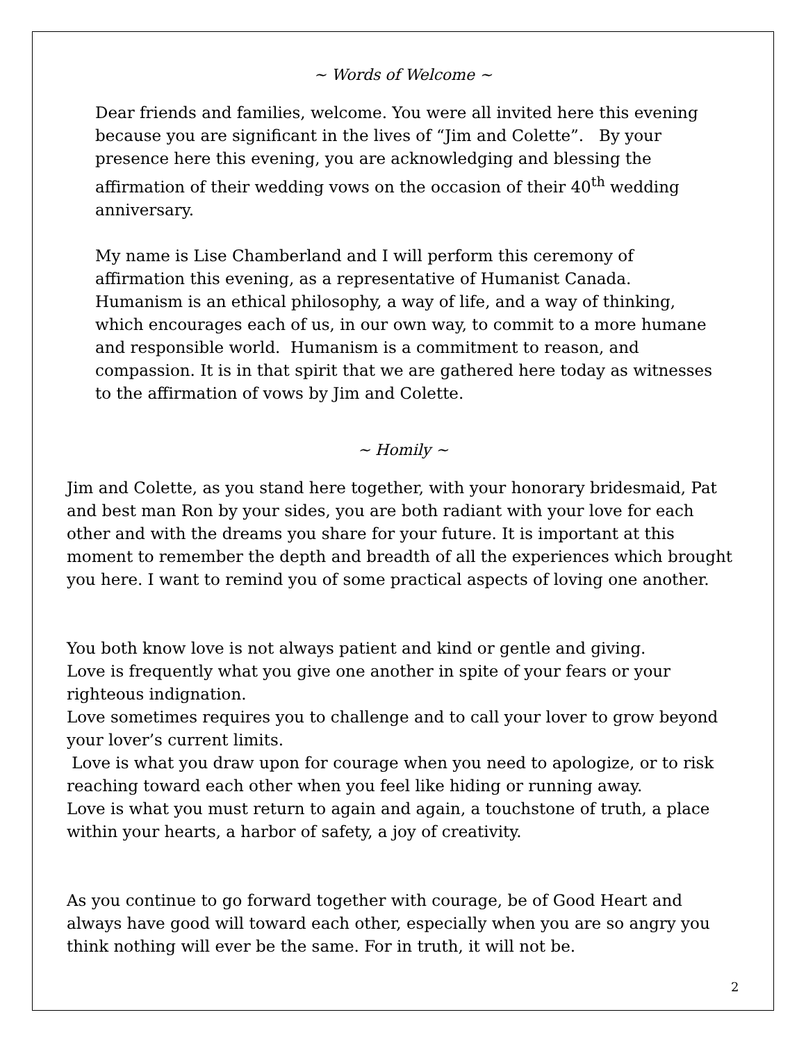~ Words of Welcome ~
Dear friends and families, welcome. You were all invited here this evening because you are significant in the lives of “Jim and Colette”. By your presence here this evening, you are acknowledging and blessing the affirmation of their wedding vows on the occasion of their 40<sup>th</sup> wedding anniversary.
My name is Lise Chamberland and I will perform this ceremony of affirmation this evening, as a representative of Humanist Canada. Humanism is an ethical philosophy, a way of life, and a way of thinking, which encourages each of us, in our own way, to commit to a more humane and responsible world. Humanism is a commitment to reason, and compassion. It is in that spirit that we are gathered here today as witnesses to the affirmation of vows by Jim and Colette.
~ Homily ~
Jim and Colette, as you stand here together, with your honorary bridesmaid, Pat and best man Ron by your sides, you are both radiant with your love for each other and with the dreams you share for your future. It is important at this moment to remember the depth and breadth of all the experiences which brought you here. I want to remind you of some practical aspects of loving one another.
You both know love is not always patient and kind or gentle and giving.
Love is frequently what you give one another in spite of your fears or your righteous indignation.
Love sometimes requires you to challenge and to call your lover to grow beyond your lover’s current limits.
Love is what you draw upon for courage when you need to apologize, or to risk reaching toward each other when you feel like hiding or running away.
Love is what you must return to again and again, a touchstone of truth, a place within your hearts, a harbor of safety, a joy of creativity.
As you continue to go forward together with courage, be of Good Heart and always have good will toward each other, especially when you are so angry you think nothing will ever be the same. For in truth, it will not be.
2